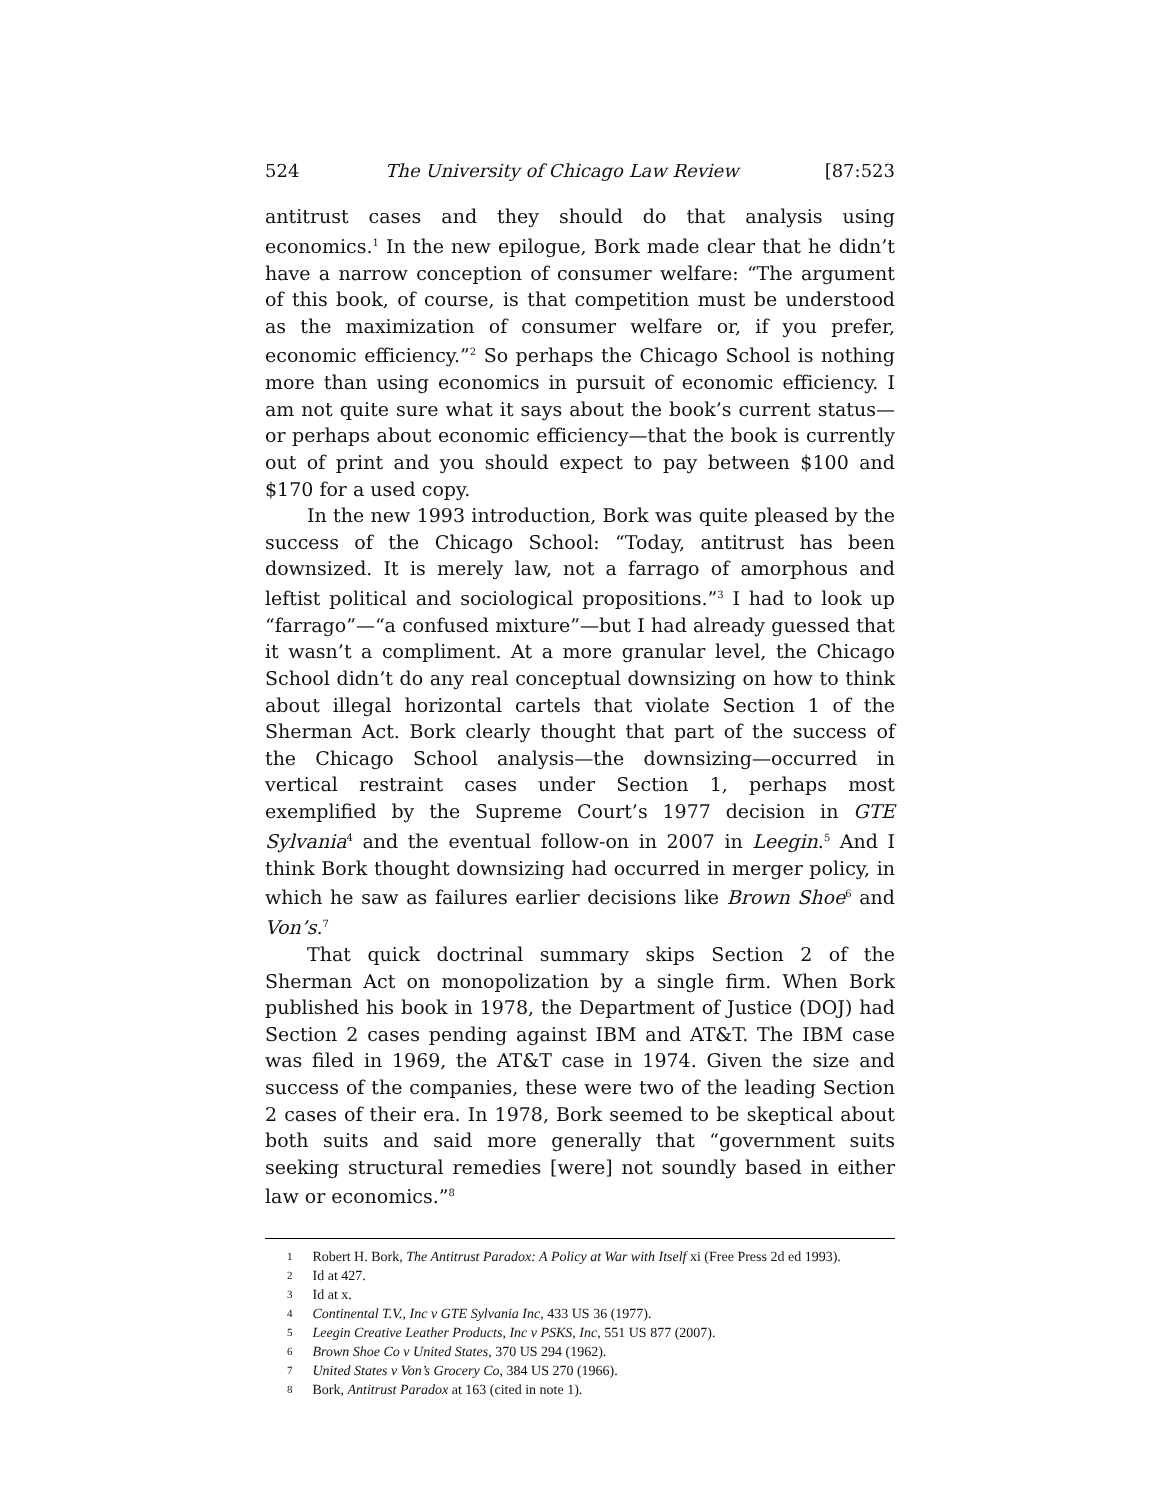524 The University of Chicago Law Review [87:523
antitrust cases and they should do that analysis using economics.<sup>1</sup> In the new epilogue, Bork made clear that he didn’t have a narrow conception of consumer welfare: “The argument of this book, of course, is that competition must be understood as the maximization of consumer welfare or, if you prefer, economic efficiency.”<sup>2</sup> So perhaps the Chicago School is nothing more than using economics in pursuit of economic efficiency. I am not quite sure what it says about the book’s current status—or perhaps about economic efficiency—that the book is currently out of print and you should expect to pay between $100 and $170 for a used copy.
In the new 1993 introduction, Bork was quite pleased by the success of the Chicago School: “Today, antitrust has been downsized. It is merely law, not a farrago of amorphous and leftist political and sociological propositions.”<sup>3</sup> I had to look up “farrago”—“a confused mixture”—but I had already guessed that it wasn’t a compliment. At a more granular level, the Chicago School didn’t do any real conceptual downsizing on how to think about illegal horizontal cartels that violate Section 1 of the Sherman Act. Bork clearly thought that part of the success of the Chicago School analysis—the downsizing—occurred in vertical restraint cases under Section 1, perhaps most exemplified by the Supreme Court’s 1977 decision in GTE Sylvania<sup>4</sup> and the eventual follow-on in 2007 in Leegin.<sup>5</sup> And I think Bork thought downsizing had occurred in merger policy, in which he saw as failures earlier decisions like Brown Shoe<sup>6</sup> and Von’s.<sup>7</sup>
That quick doctrinal summary skips Section 2 of the Sherman Act on monopolization by a single firm. When Bork published his book in 1978, the Department of Justice (DOJ) had Section 2 cases pending against IBM and AT&T. The IBM case was filed in 1969, the AT&T case in 1974. Given the size and success of the companies, these were two of the leading Section 2 cases of their era. In 1978, Bork seemed to be skeptical about both suits and said more generally that “government suits seeking structural remedies [were] not soundly based in either law or economics.”<sup>8</sup>
1 Robert H. Bork, The Antitrust Paradox: A Policy at War with Itself xi (Free Press 2d ed 1993).
2 Id at 427.
3 Id at x.
4 Continental T.V., Inc v GTE Sylvania Inc, 433 US 36 (1977).
5 Leegin Creative Leather Products, Inc v PSKS, Inc, 551 US 877 (2007).
6 Brown Shoe Co v United States, 370 US 294 (1962).
7 United States v Von’s Grocery Co, 384 US 270 (1966).
8 Bork, Antitrust Paradox at 163 (cited in note 1).